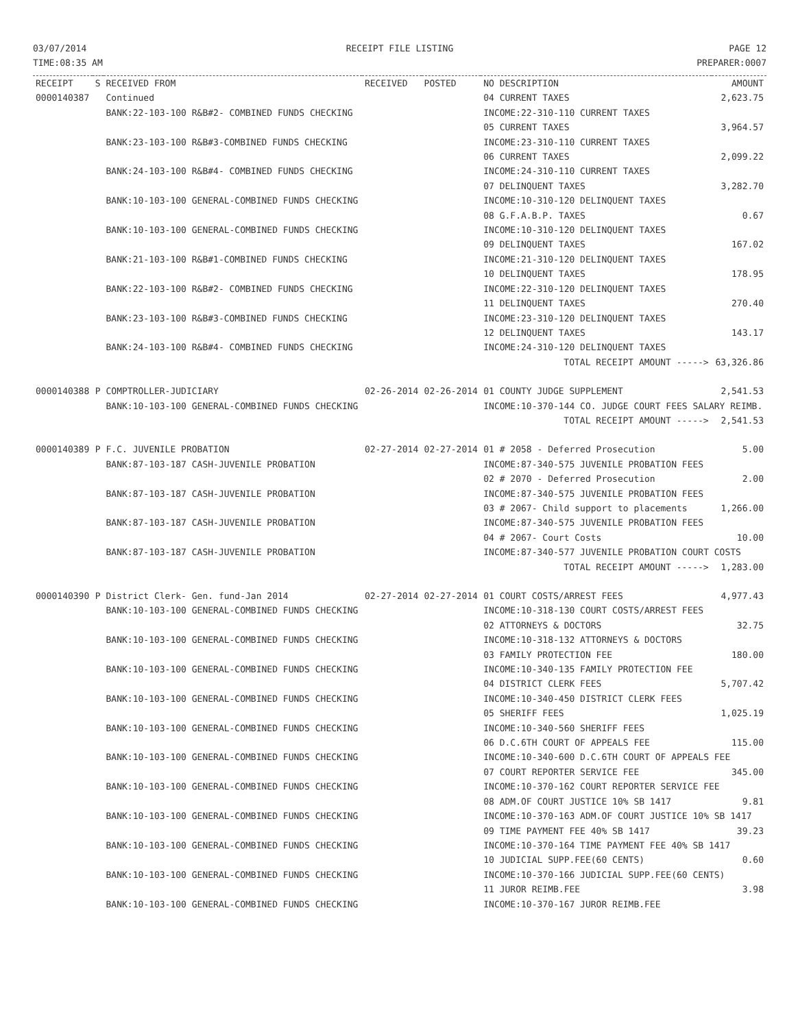03/07/2014
TIME:08:35 AM
RECEIPT FILE LISTING PAGE 12
PREPARER:0007
| RECEIPT | S | RECEIVED FROM | RECEIVED | POSTED | NO DESCRIPTION | AMOUNT |
| --- | --- | --- | --- | --- | --- | --- |
| 0000140387 | | Continued | | | 04 CURRENT TAXES | 2,623.75 |
| | | BANK:22-103-100 R&B#2- COMBINED FUNDS CHECKING | | | INCOME:22-310-110 CURRENT TAXES | |
| | | | | | 05 CURRENT TAXES | 3,964.57 |
| | | BANK:23-103-100 R&B#3-COMBINED FUNDS CHECKING | | | INCOME:23-310-110 CURRENT TAXES | |
| | | | | | 06 CURRENT TAXES | 2,099.22 |
| | | BANK:24-103-100 R&B#4- COMBINED FUNDS CHECKING | | | INCOME:24-310-110 CURRENT TAXES | |
| | | | | | 07 DELINQUENT TAXES | 3,282.70 |
| | | BANK:10-103-100 GENERAL-COMBINED FUNDS CHECKING | | | INCOME:10-310-120 DELINQUENT TAXES | |
| | | | | | 08 G.F.A.B.P. TAXES | 0.67 |
| | | BANK:10-103-100 GENERAL-COMBINED FUNDS CHECKING | | | INCOME:10-310-120 DELINQUENT TAXES | |
| | | | | | 09 DELINQUENT TAXES | 167.02 |
| | | BANK:21-103-100 R&B#1-COMBINED FUNDS CHECKING | | | INCOME:21-310-120 DELINQUENT TAXES | |
| | | | | | 10 DELINQUENT TAXES | 178.95 |
| | | BANK:22-103-100 R&B#2- COMBINED FUNDS CHECKING | | | INCOME:22-310-120 DELINQUENT TAXES | |
| | | | | | 11 DELINQUENT TAXES | 270.40 |
| | | BANK:23-103-100 R&B#3-COMBINED FUNDS CHECKING | | | INCOME:23-310-120 DELINQUENT TAXES | |
| | | | | | 12 DELINQUENT TAXES | 143.17 |
| | | BANK:24-103-100 R&B#4- COMBINED FUNDS CHECKING | | | INCOME:24-310-120 DELINQUENT TAXES | |
| | | | | | TOTAL RECEIPT AMOUNT -----> | 63,326.86 |
| 0000140388 | P | COMPTROLLER-JUDICIARY | 02-26-2014 | 02-26-2014 | 01 COUNTY JUDGE SUPPLEMENT | 2,541.53 |
| | | BANK:10-103-100 GENERAL-COMBINED FUNDS CHECKING | | | INCOME:10-370-144 CO. JUDGE COURT FEES SALARY REIMB. | |
| | | | | | TOTAL RECEIPT AMOUNT -----> | 2,541.53 |
| 0000140389 | P | F.C. JUVENILE PROBATION | 02-27-2014 | 02-27-2014 | 01 # 2058 - Deferred Prosecution | 5.00 |
| | | BANK:87-103-187 CASH-JUVENILE PROBATION | | | INCOME:87-340-575 JUVENILE PROBATION FEES | |
| | | | | | 02 # 2070 - Deferred Prosecution | 2.00 |
| | | BANK:87-103-187 CASH-JUVENILE PROBATION | | | INCOME:87-340-575 JUVENILE PROBATION FEES | |
| | | | | | 03 # 2067- Child support to placements | 1,266.00 |
| | | BANK:87-103-187 CASH-JUVENILE PROBATION | | | INCOME:87-340-575 JUVENILE PROBATION FEES | |
| | | | | | 04 # 2067- Court Costs | 10.00 |
| | | BANK:87-103-187 CASH-JUVENILE PROBATION | | | INCOME:87-340-577 JUVENILE PROBATION COURT COSTS | |
| | | | | | TOTAL RECEIPT AMOUNT -----> | 1,283.00 |
| 0000140390 | P | District Clerk- Gen. fund-Jan 2014 | 02-27-2014 | 02-27-2014 | 01 COURT COSTS/ARREST FEES | 4,977.43 |
| | | BANK:10-103-100 GENERAL-COMBINED FUNDS CHECKING | | | INCOME:10-318-130 COURT COSTS/ARREST FEES | |
| | | | | | 02 ATTORNEYS & DOCTORS | 32.75 |
| | | BANK:10-103-100 GENERAL-COMBINED FUNDS CHECKING | | | INCOME:10-318-132 ATTORNEYS & DOCTORS | |
| | | | | | 03 FAMILY PROTECTION FEE | 180.00 |
| | | BANK:10-103-100 GENERAL-COMBINED FUNDS CHECKING | | | INCOME:10-340-135 FAMILY PROTECTION FEE | |
| | | | | | 04 DISTRICT CLERK FEES | 5,707.42 |
| | | BANK:10-103-100 GENERAL-COMBINED FUNDS CHECKING | | | INCOME:10-340-450 DISTRICT CLERK FEES | |
| | | | | | 05 SHERIFF FEES | 1,025.19 |
| | | BANK:10-103-100 GENERAL-COMBINED FUNDS CHECKING | | | INCOME:10-340-560 SHERIFF FEES | |
| | | | | | 06 D.C.6TH COURT OF APPEALS FEE | 115.00 |
| | | BANK:10-103-100 GENERAL-COMBINED FUNDS CHECKING | | | INCOME:10-340-600 D.C.6TH COURT OF APPEALS FEE | |
| | | | | | 07 COURT REPORTER SERVICE FEE | 345.00 |
| | | BANK:10-103-100 GENERAL-COMBINED FUNDS CHECKING | | | INCOME:10-370-162 COURT REPORTER SERVICE FEE | |
| | | | | | 08 ADM.OF COURT JUSTICE 10% SB 1417 | 9.81 |
| | | BANK:10-103-100 GENERAL-COMBINED FUNDS CHECKING | | | INCOME:10-370-163 ADM.OF COURT JUSTICE 10% SB 1417 | |
| | | | | | 09 TIME PAYMENT FEE 40% SB 1417 | 39.23 |
| | | BANK:10-103-100 GENERAL-COMBINED FUNDS CHECKING | | | INCOME:10-370-164 TIME PAYMENT FEE 40% SB 1417 | |
| | | | | | 10 JUDICIAL SUPP.FEE(60 CENTS) | 0.60 |
| | | BANK:10-103-100 GENERAL-COMBINED FUNDS CHECKING | | | INCOME:10-370-166 JUDICIAL SUPP.FEE(60 CENTS) | |
| | | | | | 11 JUROR REIMB.FEE | 3.98 |
| | | BANK:10-103-100 GENERAL-COMBINED FUNDS CHECKING | | | INCOME:10-370-167 JUROR REIMB.FEE | |